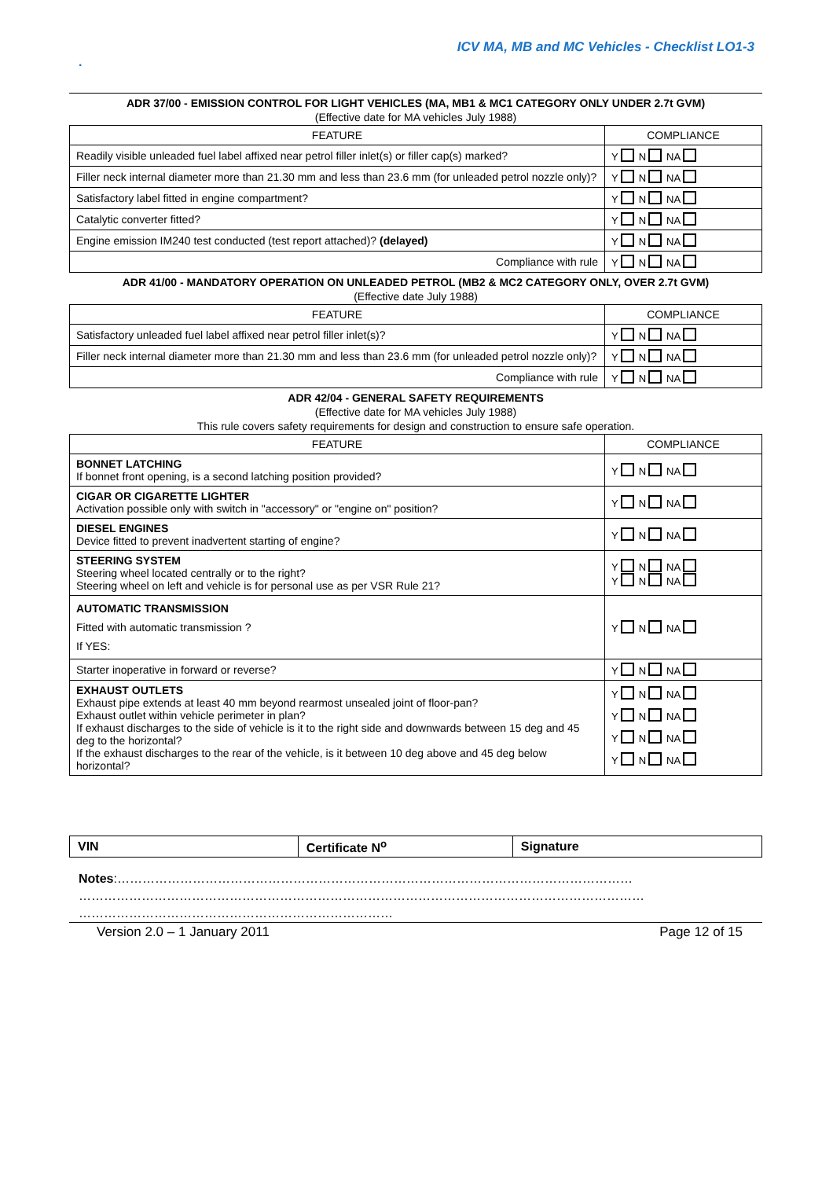ICV MA, MB and MC Vehicles - Checklist LO1-3
.
ADR 37/00 - EMISSION CONTROL FOR LIGHT VEHICLES (MA, MB1 & MC1 CATEGORY ONLY UNDER 2.7t GVM)
(Effective date for MA vehicles July 1988)
| FEATURE | COMPLIANCE |
| --- | --- |
| Readily visible unleaded fuel label affixed near petrol filler inlet(s) or filler cap(s) marked? | Y N NA |
| Filler neck internal diameter more than 21.30 mm and less than 23.6 mm (for unleaded petrol nozzle only)? | Y N NA |
| Satisfactory label fitted in engine compartment? | Y N NA |
| Catalytic converter fitted? | Y N NA |
| Engine emission IM240 test conducted (test report attached)? (delayed) | Y N NA |
| Compliance with rule | Y N NA |
ADR 41/00 - MANDATORY OPERATION ON UNLEADED PETROL (MB2 & MC2 CATEGORY ONLY, OVER 2.7t GVM)
(Effective date July 1988)
| FEATURE | COMPLIANCE |
| --- | --- |
| Satisfactory unleaded fuel label affixed near petrol filler inlet(s)? | Y N NA |
| Filler neck internal diameter more than 21.30 mm and less than 23.6 mm (for unleaded petrol nozzle only)? | Y N NA |
| Compliance with rule | Y N NA |
ADR 42/04 - GENERAL SAFETY REQUIREMENTS
(Effective date for MA vehicles July 1988)
This rule covers safety requirements for design and construction to ensure safe operation.
| FEATURE | COMPLIANCE |
| --- | --- |
| BONNET LATCHING If bonnet front opening, is a second latching position provided? | Y N NA |
| CIGAR OR CIGARETTE LIGHTER Activation possible only with switch in "accessory" or "engine on" position? | Y N NA |
| DIESEL ENGINES Device fitted to prevent inadvertent starting of engine? | Y N NA |
| STEERING SYSTEM Steering wheel located centrally or to the right? Steering wheel on left and vehicle is for personal use as per VSR Rule 21? | Y N NA Y N NA |
| AUTOMATIC TRANSMISSION Fitted with automatic transmission ? If YES: | Y N NA |
| Starter inoperative in forward or reverse? | Y N NA |
| EXHAUST OUTLETS Exhaust pipe extends at least 40 mm beyond rearmost unsealed joint of floor-pan? Exhaust outlet within vehicle perimeter in plan? If exhaust discharges to the side of vehicle is it to the right side and downwards between 15 deg and 45 deg to the horizontal? If the exhaust discharges to the rear of the vehicle, is it between 10 deg above and 45 deg below horizontal? | Y N NA Y N NA Y N NA Y N NA |
| VIN | Certificate N<sup>o</sup> | Signature |
Notes:……………………………………………………………………………………………………………
………………………………………………………………………………………………………………………
…………………………………………………………………
Version 2.0 – 1 January 2011 Page 12 of 15